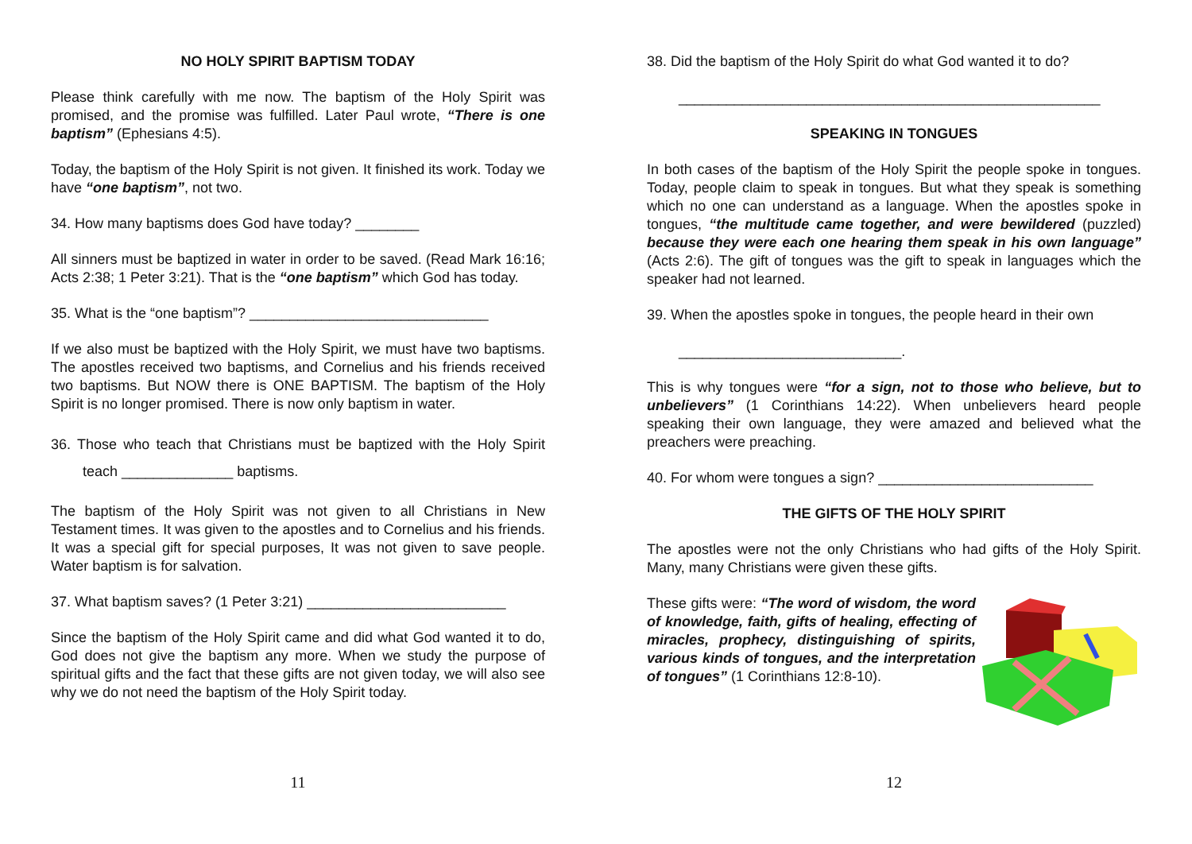NO HOLY SPIRIT BAPTISM TODAY
Please think carefully with me now. The baptism of the Holy Spirit was promised, and the promise was fulfilled. Later Paul wrote, “There is one baptism” (Ephesians 4:5).
Today, the baptism of the Holy Spirit is not given. It finished its work. Today we have “one baptism”, not two.
34. How many baptisms does God have today? ________
All sinners must be baptized in water in order to be saved. (Read Mark 16:16; Acts 2:38; 1 Peter 3:21). That is the “one baptism” which God has today.
35. What is the “one baptism”? ______________________________
If we also must be baptized with the Holy Spirit, we must have two baptisms. The apostles received two baptisms, and Cornelius and his friends received two baptisms. But NOW there is ONE BAPTISM. The baptism of the Holy Spirit is no longer promised. There is now only baptism in water.
36. Those who teach that Christians must be baptized with the Holy Spirit teach ______________ baptisms.
The baptism of the Holy Spirit was not given to all Christians in New Testament times. It was given to the apostles and to Cornelius and his friends. It was a special gift for special purposes, It was not given to save people. Water baptism is for salvation.
37. What baptism saves? (1 Peter 3:21) _________________________
Since the baptism of the Holy Spirit came and did what God wanted it to do, God does not give the baptism any more. When we study the purpose of spiritual gifts and the fact that these gifts are not given today, we will also see why we do not need the baptism of the Holy Spirit today.
11
38. Did the baptism of the Holy Spirit do what God wanted it to do?
_____________________________________________________
SPEAKING IN TONGUES
In both cases of the baptism of the Holy Spirit the people spoke in tongues. Today, people claim to speak in tongues. But what they speak is something which no one can understand as a language. When the apostles spoke in tongues, “the multitude came together, and were bewildered (puzzled) because they were each one hearing them speak in his own language” (Acts 2:6). The gift of tongues was the gift to speak in languages which the speaker had not learned.
39. When the apostles spoke in tongues, the people heard in their own
____________________________.
This is why tongues were “for a sign, not to those who believe, but to unbelievers” (1 Corinthians 14:22). When unbelievers heard people speaking their own language, they were amazed and believed what the preachers were preaching.
40. For whom were tongues a sign? ___________________________
THE GIFTS OF THE HOLY SPIRIT
The apostles were not the only Christians who had gifts of the Holy Spirit. Many, many Christians were given these gifts.
These gifts were: “The word of wisdom, the word of knowledge, faith, gifts of healing, effecting of miracles, prophecy, distinguishing of spirits, various kinds of tongues, and the interpretation of tongues” (1 Corinthians 12:8-10).
12